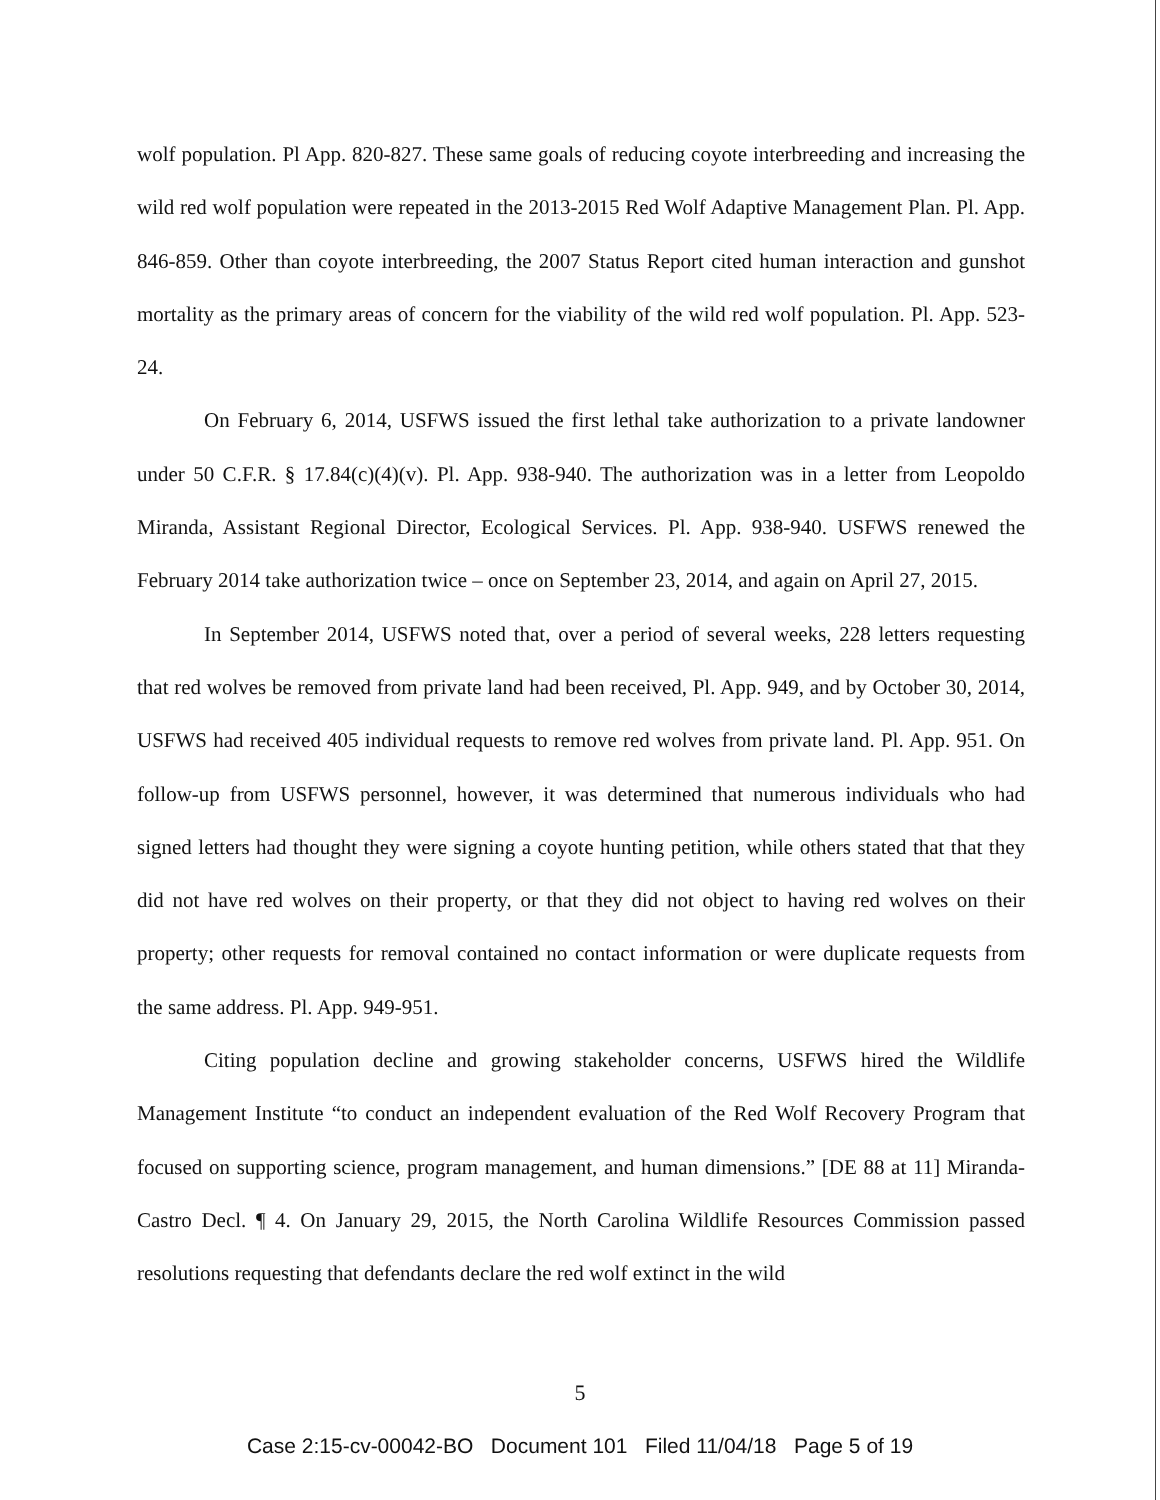wolf population. Pl App. 820-827. These same goals of reducing coyote interbreeding and increasing the wild red wolf population were repeated in the 2013-2015 Red Wolf Adaptive Management Plan. Pl. App. 846-859. Other than coyote interbreeding, the 2007 Status Report cited human interaction and gunshot mortality as the primary areas of concern for the viability of the wild red wolf population. Pl. App. 523-24.
On February 6, 2014, USFWS issued the first lethal take authorization to a private landowner under 50 C.F.R. § 17.84(c)(4)(v). Pl. App. 938-940. The authorization was in a letter from Leopoldo Miranda, Assistant Regional Director, Ecological Services. Pl. App. 938-940. USFWS renewed the February 2014 take authorization twice – once on September 23, 2014, and again on April 27, 2015.
In September 2014, USFWS noted that, over a period of several weeks, 228 letters requesting that red wolves be removed from private land had been received, Pl. App. 949, and by October 30, 2014, USFWS had received 405 individual requests to remove red wolves from private land. Pl. App. 951. On follow-up from USFWS personnel, however, it was determined that numerous individuals who had signed letters had thought they were signing a coyote hunting petition, while others stated that that they did not have red wolves on their property, or that they did not object to having red wolves on their property; other requests for removal contained no contact information or were duplicate requests from the same address. Pl. App. 949-951.
Citing population decline and growing stakeholder concerns, USFWS hired the Wildlife Management Institute “to conduct an independent evaluation of the Red Wolf Recovery Program that focused on supporting science, program management, and human dimensions.” [DE 88 at 11] Miranda-Castro Decl. ¶ 4. On January 29, 2015, the North Carolina Wildlife Resources Commission passed resolutions requesting that defendants declare the red wolf extinct in the wild
5
Case 2:15-cv-00042-BO Document 101 Filed 11/04/18 Page 5 of 19